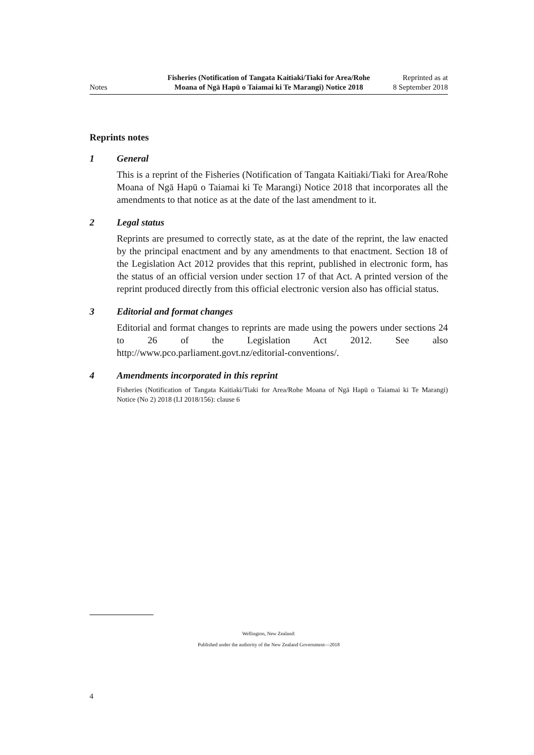Notes
Fisheries (Notification of Tangata Kaitiaki/Tiaki for Area/Rohe Moana of Ngā Hapū o Taiamai ki Te Marangi) Notice 2018
Reprinted as at
8 September 2018
Reprints notes
1 General
This is a reprint of the Fisheries (Notification of Tangata Kaitiaki/Tiaki for Area/Rohe Moana of Ngā Hapū o Taiamai ki Te Marangi) Notice 2018 that incorporates all the amendments to that notice as at the date of the last amendment to it.
2 Legal status
Reprints are presumed to correctly state, as at the date of the reprint, the law enacted by the principal enactment and by any amendments to that enactment. Section 18 of the Legislation Act 2012 provides that this reprint, published in electronic form, has the status of an official version under section 17 of that Act. A printed version of the reprint produced directly from this official electronic version also has official status.
3 Editorial and format changes
Editorial and format changes to reprints are made using the powers under sections 24 to 26 of the Legislation Act 2012. See also http://www.pco.parliament.govt.nz/editorial-conventions/.
4 Amendments incorporated in this reprint
Fisheries (Notification of Tangata Kaitiaki/Tiaki for Area/Rohe Moana of Ngā Hapū o Taiamai ki Te Marangi) Notice (No 2) 2018 (LI 2018/156): clause 6
Wellington, New Zealand:
Published under the authority of the New Zealand Government—2018
4